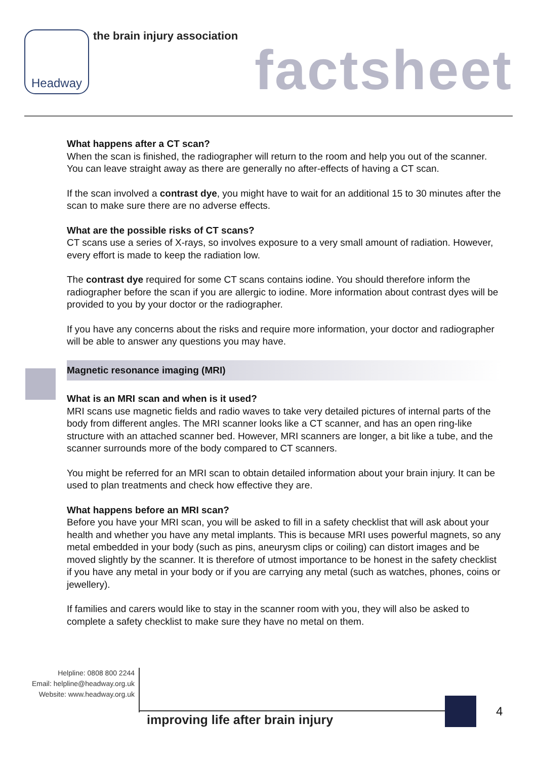Headway
the brain injury association
factsheet
What happens after a CT scan?
When the scan is finished, the radiographer will return to the room and help you out of the scanner. You can leave straight away as there are generally no after-effects of having a CT scan.
If the scan involved a contrast dye, you might have to wait for an additional 15 to 30 minutes after the scan to make sure there are no adverse effects.
What are the possible risks of CT scans?
CT scans use a series of X-rays, so involves exposure to a very small amount of radiation. However, every effort is made to keep the radiation low.
The contrast dye required for some CT scans contains iodine. You should therefore inform the radiographer before the scan if you are allergic to iodine. More information about contrast dyes will be provided to you by your doctor or the radiographer.
If you have any concerns about the risks and require more information, your doctor and radiographer will be able to answer any questions you may have.
Magnetic resonance imaging (MRI)
What is an MRI scan and when is it used?
MRI scans use magnetic fields and radio waves to take very detailed pictures of internal parts of the body from different angles. The MRI scanner looks like a CT scanner, and has an open ring-like structure with an attached scanner bed. However, MRI scanners are longer, a bit like a tube, and the scanner surrounds more of the body compared to CT scanners.
You might be referred for an MRI scan to obtain detailed information about your brain injury. It can be used to plan treatments and check how effective they are.
What happens before an MRI scan?
Before you have your MRI scan, you will be asked to fill in a safety checklist that will ask about your health and whether you have any metal implants. This is because MRI uses powerful magnets, so any metal embedded in your body (such as pins, aneurysm clips or coiling) can distort images and be moved slightly by the scanner. It is therefore of utmost importance to be honest in the safety checklist if you have any metal in your body or if you are carrying any metal (such as watches, phones, coins or jewellery).
If families and carers would like to stay in the scanner room with you, they will also be asked to complete a safety checklist to make sure they have no metal on them.
Helpline: 0808 800 2244
Email: helpline@headway.org.uk
Website: www.headway.org.uk
improving life after brain injury
4